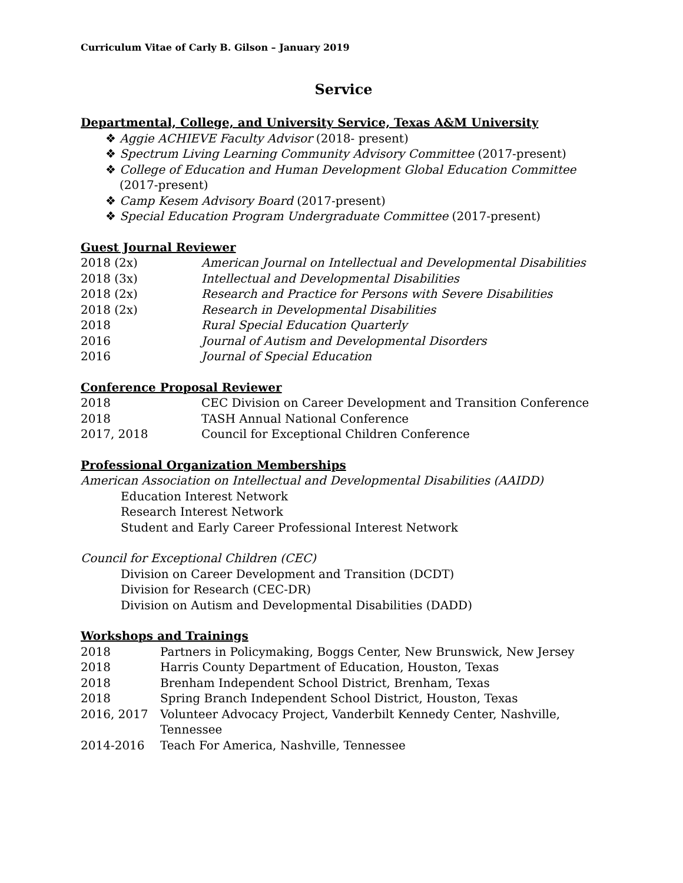Curriculum Vitae of Carly B. Gilson – January 2019
Service
Departmental, College, and University Service, Texas A&M University
❖ Aggie ACHIEVE Faculty Advisor (2018- present)
❖ Spectrum Living Learning Community Advisory Committee (2017-present)
❖ College of Education and Human Development Global Education Committee (2017-present)
❖ Camp Kesem Advisory Board (2017-present)
❖ Special Education Program Undergraduate Committee (2017-present)
Guest Journal Reviewer
2018 (2x) American Journal on Intellectual and Developmental Disabilities
2018 (3x) Intellectual and Developmental Disabilities
2018 (2x) Research and Practice for Persons with Severe Disabilities
2018 (2x) Research in Developmental Disabilities
2018 Rural Special Education Quarterly
2016 Journal of Autism and Developmental Disorders
2016 Journal of Special Education
Conference Proposal Reviewer
2018 CEC Division on Career Development and Transition Conference
2018 TASH Annual National Conference
2017, 2018 Council for Exceptional Children Conference
Professional Organization Memberships
American Association on Intellectual and Developmental Disabilities (AAIDD)
Education Interest Network
Research Interest Network
Student and Early Career Professional Interest Network
Council for Exceptional Children (CEC)
Division on Career Development and Transition (DCDT)
Division for Research (CEC-DR)
Division on Autism and Developmental Disabilities (DADD)
Workshops and Trainings
2018 Partners in Policymaking, Boggs Center, New Brunswick, New Jersey
2018 Harris County Department of Education, Houston, Texas
2018 Brenham Independent School District, Brenham, Texas
2018 Spring Branch Independent School District, Houston, Texas
2016, 2017 Volunteer Advocacy Project, Vanderbilt Kennedy Center, Nashville, Tennessee
2014-2016 Teach For America, Nashville, Tennessee